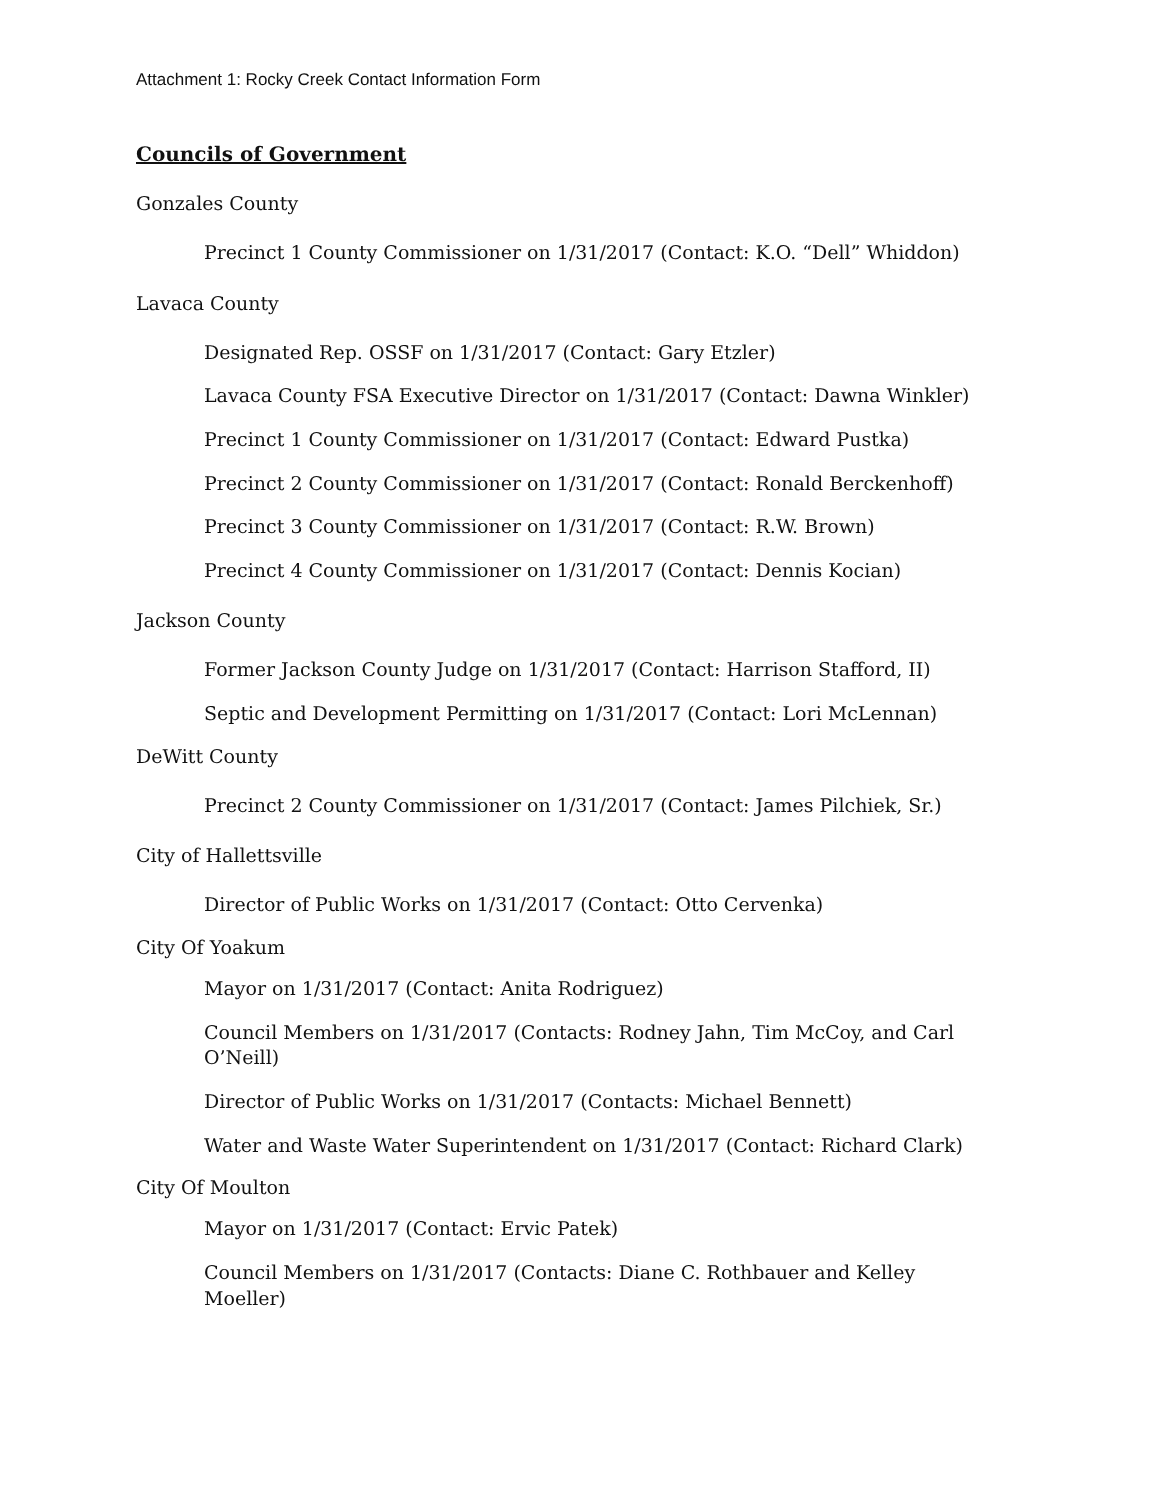Attachment 1: Rocky Creek Contact Information Form
Councils of Government
Gonzales County
Precinct 1 County Commissioner on 1/31/2017 (Contact: K.O. “Dell” Whiddon)
Lavaca County
Designated Rep. OSSF on 1/31/2017 (Contact: Gary Etzler)
Lavaca County FSA Executive Director on 1/31/2017 (Contact: Dawna Winkler)
Precinct 1 County Commissioner on 1/31/2017 (Contact: Edward Pustka)
Precinct 2 County Commissioner on 1/31/2017 (Contact: Ronald Berckenhoff)
Precinct 3 County Commissioner on 1/31/2017 (Contact: R.W. Brown)
Precinct 4 County Commissioner on 1/31/2017 (Contact: Dennis Kocian)
Jackson County
Former Jackson County Judge on 1/31/2017 (Contact: Harrison Stafford, II)
Septic and Development Permitting on 1/31/2017 (Contact: Lori McLennan)
DeWitt County
Precinct 2 County Commissioner on 1/31/2017 (Contact: James Pilchiek, Sr.)
City of Hallettsville
Director of Public Works on 1/31/2017 (Contact: Otto Cervenka)
City Of Yoakum
Mayor on 1/31/2017 (Contact: Anita Rodriguez)
Council Members on 1/31/2017 (Contacts: Rodney Jahn, Tim McCoy, and Carl O’Neill)
Director of Public Works on 1/31/2017 (Contacts: Michael Bennett)
Water and Waste Water Superintendent on 1/31/2017 (Contact: Richard Clark)
City Of Moulton
Mayor on 1/31/2017 (Contact: Ervic Patek)
Council Members on 1/31/2017 (Contacts: Diane C. Rothbauer and Kelley Moeller)